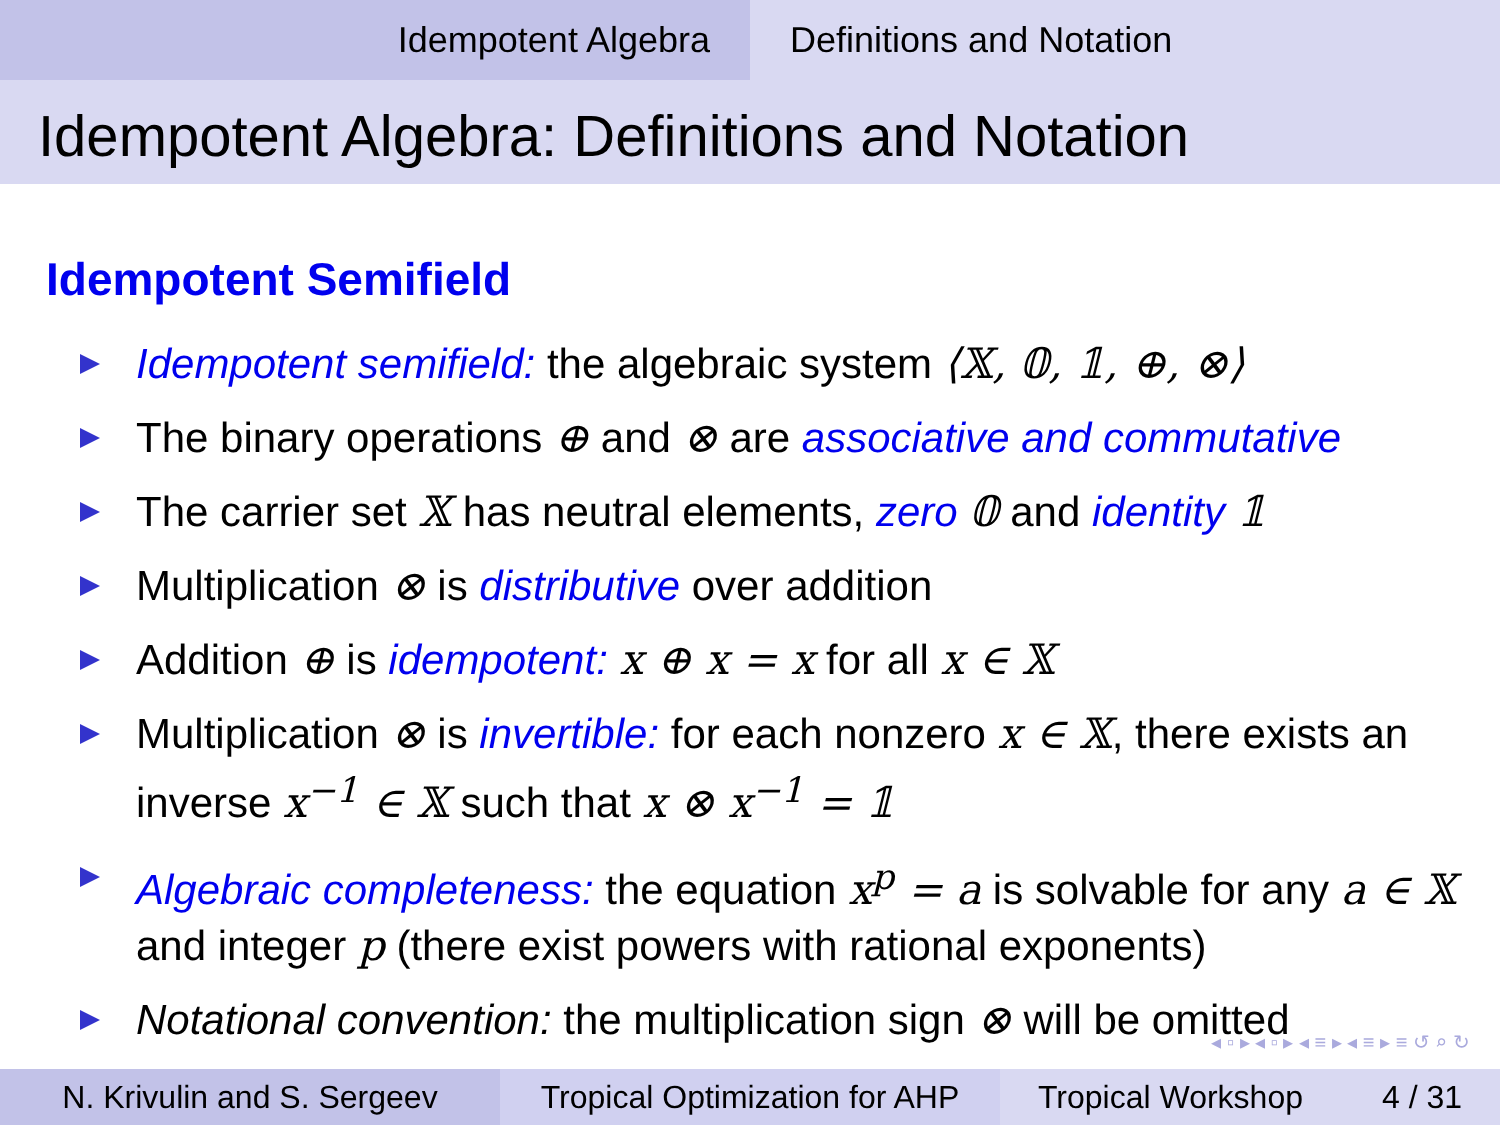Idempotent Algebra Definitions and Notation
Idempotent Algebra: Definitions and Notation
Idempotent Semifield
Idempotent semifield: the algebraic system ⟨𝕏, 𝟘, 𝟙, ⊕, ⊗⟩
The binary operations ⊕ and ⊗ are associative and commutative
The carrier set 𝕏 has neutral elements, zero 𝟘 and identity 𝟙
Multiplication ⊗ is distributive over addition
Addition ⊕ is idempotent: x ⊕ x = x for all x ∈ 𝕏
Multiplication ⊗ is invertible: for each nonzero x ∈ 𝕏, there exists an inverse x<sup>−1</sup> ∈ 𝕏 such that x ⊗ x<sup>−1</sup> = 𝟙
Algebraic completeness: the equation x<sup>p</sup> = a is solvable for any a ∈ 𝕏 and integer p (there exist powers with rational exponents)
Notational convention: the multiplication sign ⊗ will be omitted
◂ ▫ ▸ ◂ ▫ ▸ ◂ ≡ ▸ ◂ ≡ ▸ ≡ ↺ ⌕ ↻
N. Krivulin and S. Sergeev Tropical Optimization for AHP
Tropical Workshop 4 / 31